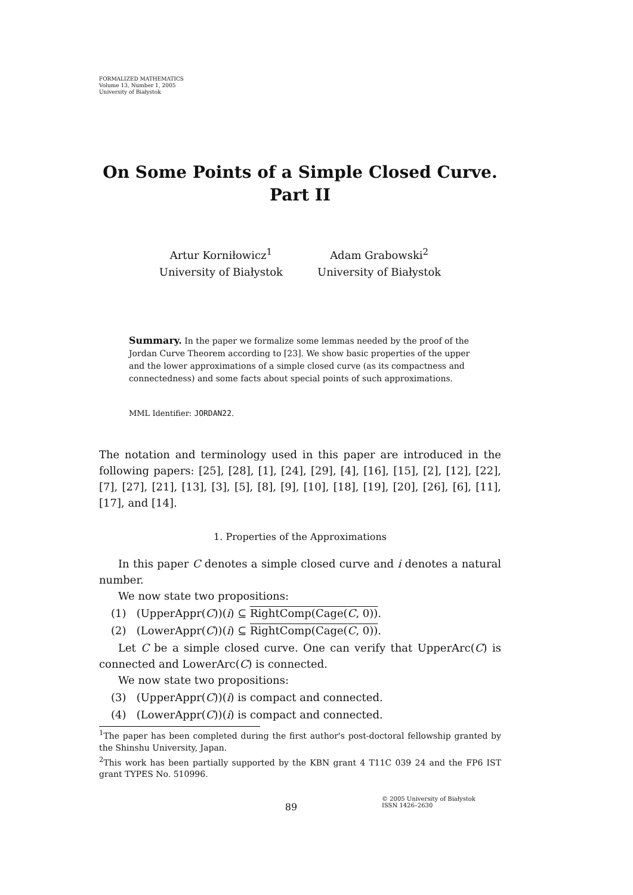FORMALIZED MATHEMATICS
Volume 13, Number 1, 2005
University of Białystok
On Some Points of a Simple Closed Curve.
Part II
Artur Korniłowicz<sup>1</sup>
University of Białystok
Adam Grabowski<sup>2</sup>
University of Białystok
Summary. In the paper we formalize some lemmas needed by the proof of the Jordan Curve Theorem according to [23]. We show basic properties of the upper and the lower approximations of a simple closed curve (as its compactness and connectedness) and some facts about special points of such approximations.
MML Identifier: JORDAN22.
The notation and terminology used in this paper are introduced in the following papers: [25], [28], [1], [24], [29], [4], [16], [15], [2], [12], [22], [7], [27], [21], [13], [3], [5], [8], [9], [10], [18], [19], [20], [26], [6], [11], [17], and [14].
1. Properties of the Approximations
In this paper C denotes a simple closed curve and i denotes a natural number.
We now state two propositions:
(1) (UpperAppr(C))(i) ⊆ RightComp(Cage(C, 0)).
(2) (LowerAppr(C))(i) ⊆ RightComp(Cage(C, 0)).
Let C be a simple closed curve. One can verify that UpperArc(C) is connected and LowerArc(C) is connected.
We now state two propositions:
(3) (UpperAppr(C))(i) is compact and connected.
(4) (LowerAppr(C))(i) is compact and connected.
<sup>1</sup> The paper has been completed during the first author's post-doctoral fellowship granted by the Shinshu University, Japan.
<sup>2</sup> This work has been partially supported by the KBN grant 4 T11C 039 24 and the FP6 IST grant TYPES No. 510996.
89
© 2005 University of Białystok
ISSN 1426–2630